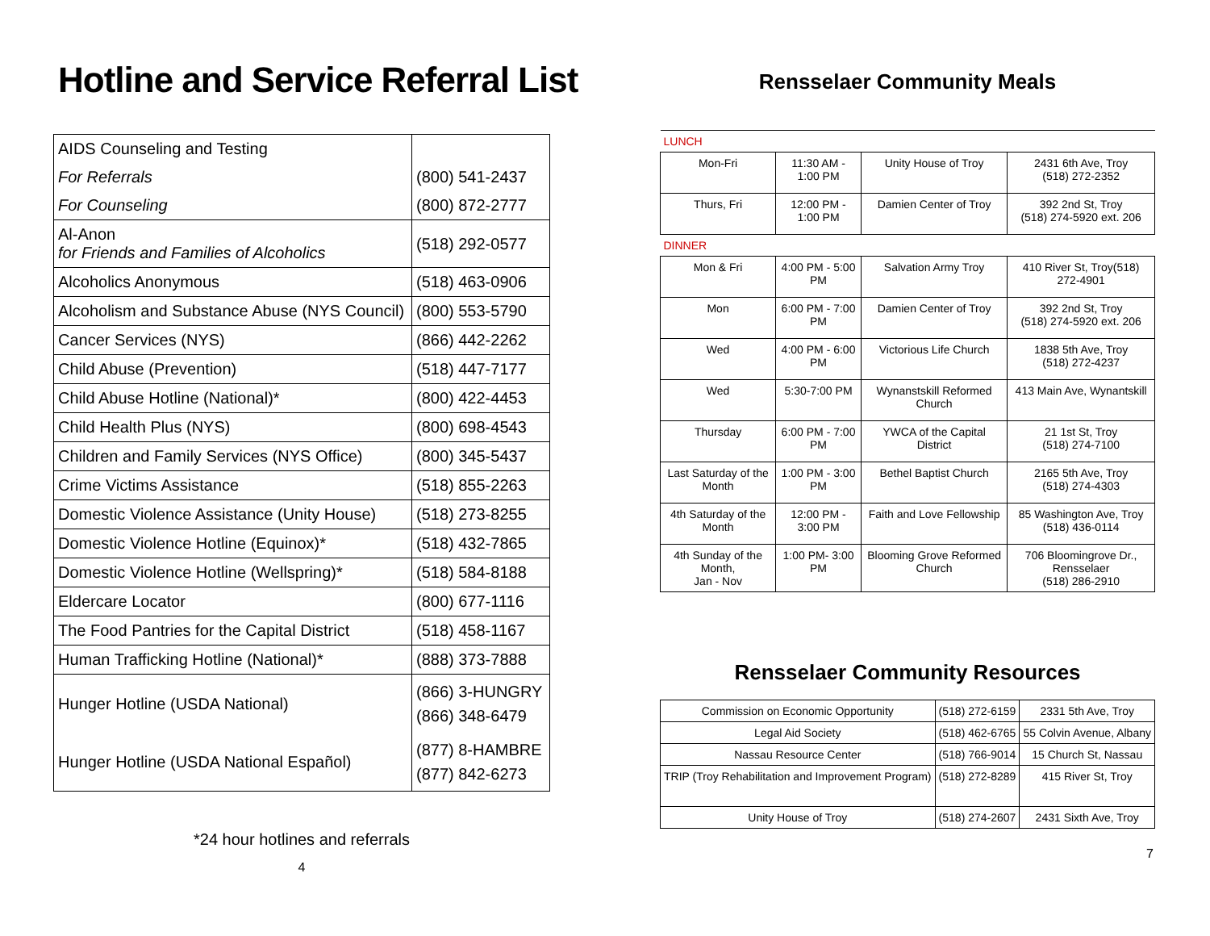Hotline and Service Referral List
| AIDS Counseling and Testing | |
| For Referrals | (800) 541-2437 |
| For Counseling | (800) 872-2777 |
| Al-Anon for Friends and Families of Alcoholics | (518) 292-0577 |
| Alcoholics Anonymous | (518) 463-0906 |
| Alcoholism and Substance Abuse (NYS Council) | (800) 553-5790 |
| Cancer Services (NYS) | (866) 442-2262 |
| Child Abuse (Prevention) | (518) 447-7177 |
| Child Abuse Hotline (National)* | (800) 422-4453 |
| Child Health Plus (NYS) | (800) 698-4543 |
| Children and Family Services (NYS Office) | (800) 345-5437 |
| Crime Victims Assistance | (518) 855-2263 |
| Domestic Violence Assistance (Unity House) | (518) 273-8255 |
| Domestic Violence Hotline (Equinox)* | (518) 432-7865 |
| Domestic Violence Hotline (Wellspring)* | (518) 584-8188 |
| Eldercare Locator | (800) 677-1116 |
| The Food Pantries for the Capital District | (518) 458-1167 |
| Human Trafficking Hotline (National)* | (888) 373-7888 |
| Hunger Hotline (USDA National) | (866) 3-HUNGRY (866) 348-6479 |
| Hunger Hotline (USDA National Español) | (877) 8-HAMBRE (877) 842-6273 |
*24 hour hotlines and referrals
4
Rensselaer Community Meals
| LUNCH | | | |
| Mon-Fri | 11:30 AM - 1:00 PM | Unity House of Troy | 2431 6th Ave, Troy (518) 272-2352 |
| Thurs, Fri | 12:00 PM - 1:00 PM | Damien Center of Troy | 392 2nd St, Troy (518) 274-5920 ext. 206 |
| DINNER | | | |
| Mon & Fri | 4:00 PM - 5:00 PM | Salvation Army Troy | 410 River St, Troy(518) 272-4901 |
| Mon | 6:00 PM - 7:00 PM | Damien Center of Troy | 392 2nd St, Troy (518) 274-5920 ext. 206 |
| Wed | 4:00 PM - 6:00 PM | Victorious Life Church | 1838 5th Ave, Troy (518) 272-4237 |
| Wed | 5:30-7:00 PM | Wynanstskill Reformed Church | 413 Main Ave, Wynantskill |
| Thursday | 6:00 PM - 7:00 PM | YWCA of the Capital District | 21 1st St, Troy (518) 274-7100 |
| Last Saturday of the Month | 1:00 PM - 3:00 PM | Bethel Baptist Church | 2165 5th Ave, Troy (518) 274-4303 |
| 4th Saturday of the Month | 12:00 PM - 3:00 PM | Faith and Love Fellowship | 85 Washington Ave, Troy (518) 436-0114 |
| 4th Sunday of the Month, Jan - Nov | 1:00 PM- 3:00 PM | Blooming Grove Reformed Church | 706 Bloomingrove Dr., Rensselaer (518) 286-2910 |
Rensselaer Community Resources
| Commission on Economic Opportunity | (518) 272-6159 | 2331 5th Ave, Troy |
| Legal Aid Society | (518) 462-6765 | 55 Colvin Avenue, Albany |
| Nassau Resource Center | (518) 766-9014 | 15 Church St, Nassau |
| TRIP (Troy Rehabilitation and Improvement Program) | (518) 272-8289 | 415 River St, Troy |
| Unity House of Troy | (518) 274-2607 | 2431 Sixth Ave, Troy |
7